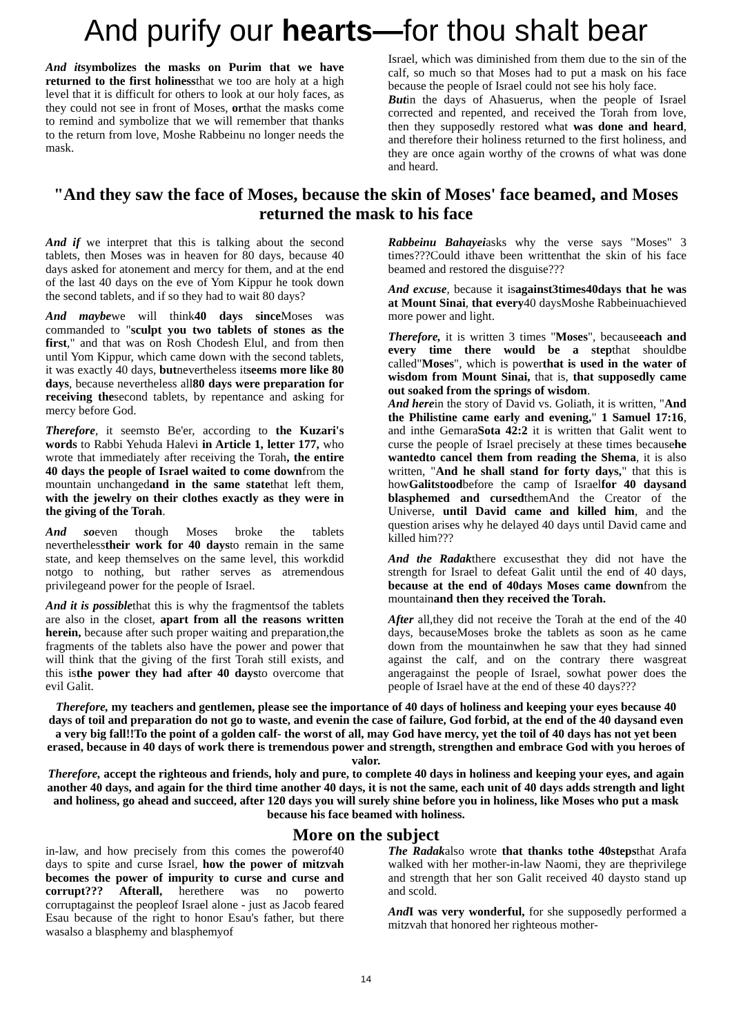And purify our hearts—for thou shalt bear
And itsymbolizes the masks on Purim that we have returned to the first holinessthat we too are holy at a high level that it is difficult for others to look at our holy faces, as they could not see in front of Moses, orthat the masks come to remind and symbolize that we will remember that thanks to the return from love, Moshe Rabbeinu no longer needs the mask.
Israel, which was diminished from them due to the sin of the calf, so much so that Moses had to put a mask on his face because the people of Israel could not see his holy face.
Butin the days of Ahasuerus, when the people of Israel corrected and repented, and received the Torah from love, then they supposedly restored what was done and heard, and therefore their holiness returned to the first holiness, and they are once again worthy of the crowns of what was done and heard.
"And they saw the face of Moses, because the skin of Moses' face beamed, and Moses returned the mask to his face
And if we interpret that this is talking about the second tablets, then Moses was in heaven for 80 days, because 40 days asked for atonement and mercy for them, and at the end of the last 40 days on the eve of Yom Kippur he took down the second tablets, and if so they had to wait 80 days?
And maybewe will think40 days since Moses was commanded to "sculpt you two tablets of stones as the first," and that was on Rosh Chodesh Elul, and from then until Yom Kippur, which came down with the second tablets, it was exactly 40 days, butnevertheless itseems more like 80 days, because nevertheless all80 days were preparation for receiving thesecond tablets, by repentance and asking for mercy before God.
Therefore, it seemsto Be'er, according to the Kuzari's words to Rabbi Yehuda Halevi in Article 1, letter 177, who wrote that immediately after receiving the Torah, the entire 40 days the people of Israel waited to come downfrom the mountain unchangedand in the same statethat left them, with the jewelry on their clothes exactly as they were in the giving of the Torah.
And soeven though Moses broke the tablets neverthelesstheir work for 40 daysto remain in the same state, and keep themselves on the same level, this workdid notgo to nothing, but rather serves as atremendous privilegeand power for the people of Israel.
And it is possiblethat this is why the fragmentsof the tablets are also in the closet, apart from all the reasons written herein, because after such proper waiting and preparation,the fragments of the tablets also have the power and power that will think that the giving of the first Torah still exists, and this isthe power they had after 40 daysto overcome that evil Galit.
Rabbeinu Bahayeiasks why the verse says "Moses" 3 times???Could ithave been writtenthat the skin of his face beamed and restored the disguise???
And excuse, because it isagainst3times40days that he was at Mount Sinai, that every40 daysMoshe Rabbeinuachieved more power and light.
Therefore, it is written 3 times "Moses", becauseeach and every time there would be a stepthat shouldbe called"Moses", which is powerthat is used in the water of wisdom from Mount Sinai, that is, that supposedly came out soaked from the springs of wisdom.
And herein the story of David vs. Goliath, it is written, "And the Philistine came early and evening," 1 Samuel 17:16, and inthe GemaraSota 42:2 it is written that Galit went to curse the people of Israel precisely at these times becausehe wantedto cancel them from reading the Shema, it is also written, "And he shall stand for forty days," that this is howGalitstoodbefore the camp of Israelfor 40 daysand blasphemed and cursedthemAnd the Creator of the Universe, until David came and killed him, and the question arises why he delayed 40 days until David came and killed him???
And the Radakthere excusesthat they did not have the strength for Israel to defeat Galit until the end of 40 days, because at the end of 40days Moses came downfrom the mountainand then they received the Torah.
After all,they did not receive the Torah at the end of the 40 days, becauseMoses broke the tablets as soon as he came down from the mountainwhen he saw that they had sinned against the calf, and on the contrary there wasgreat angeragainst the people of Israel, sowhat power does the people of Israel have at the end of these 40 days???
Therefore, my teachers and gentlemen, please see the importance of 40 days of holiness and keeping your eyes because 40 days of toil and preparation do not go to waste, and evenin the case of failure, God forbid, at the end of the 40 daysand even a very big fall!!To the point of a golden calf- the worst of all, may God have mercy, yet the toil of 40 days has not yet been erased, because in 40 days of work there is tremendous power and strength, strengthen and embrace God with you heroes of valor.
Therefore, accept the righteous and friends, holy and pure, to complete 40 days in holiness and keeping your eyes, and again another 40 days, and again for the third time another 40 days, it is not the same, each unit of 40 days adds strength and light and holiness, go ahead and succeed, after 120 days you will surely shine before you in holiness, like Moses who put a mask because his face beamed with holiness.
More on the subject
in-law, and how precisely from this comes the powerof40 days to spite and curse Israel, how the power of mitzvah becomes the power of impurity to curse and curse and corrupt??? Afterall, herethere was no powerto corruptagainst the peopleof Israel alone - just as Jacob feared Esau because of the right to honor Esau's father, but there wasalso a blasphemy and blasphemyof
The Radakalso wrote that thanks tothe 40stepsthat Arafa walked with her mother-in-law Naomi, they are theprivilege and strength that her son Galit received 40 daysto stand up and scold.
And I was very wonderful, for she supposedly performed a mitzvah that honored her righteous mother-
14